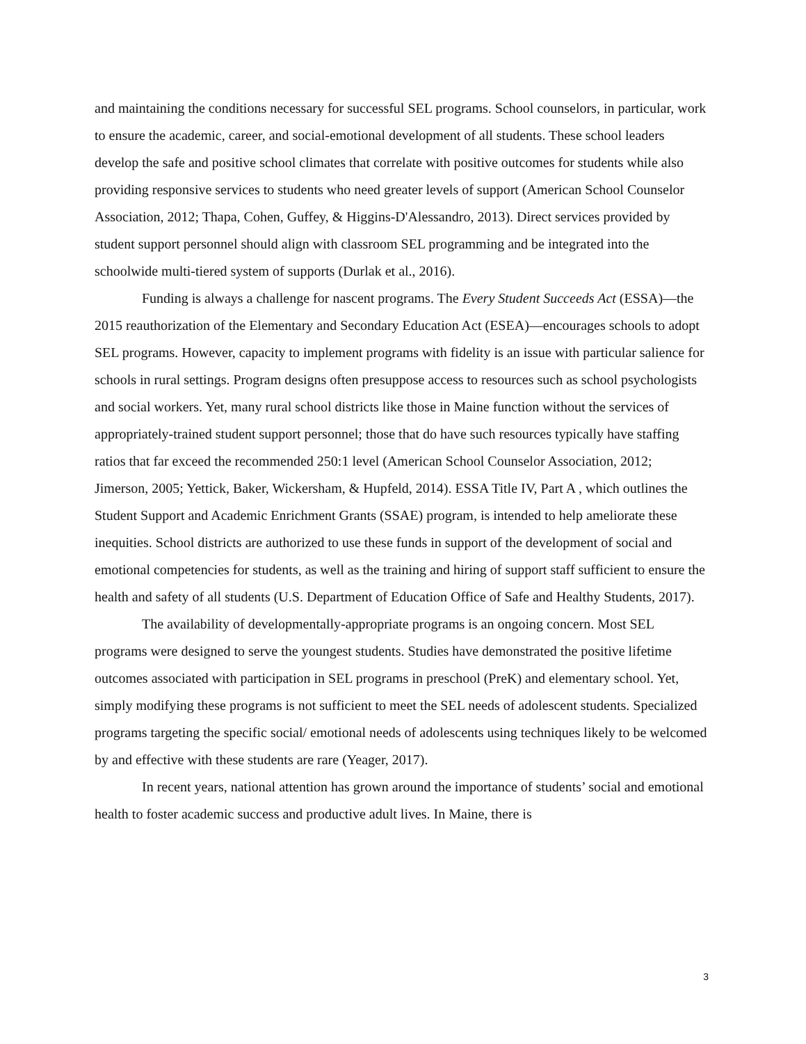and maintaining the conditions necessary for successful SEL programs. School counselors, in particular, work to ensure the academic, career, and social-emotional development of all students. These school leaders develop the safe and positive school climates that correlate with positive outcomes for students while also providing responsive services to students who need greater levels of support (American School Counselor Association, 2012; Thapa, Cohen, Guffey, & Higgins-D'Alessandro, 2013). Direct services provided by student support personnel should align with classroom SEL programming and be integrated into the schoolwide multi-tiered system of supports (Durlak et al., 2016).
Funding is always a challenge for nascent programs. The Every Student Succeeds Act (ESSA)—the 2015 reauthorization of the Elementary and Secondary Education Act (ESEA)—encourages schools to adopt SEL programs. However, capacity to implement programs with fidelity is an issue with particular salience for schools in rural settings. Program designs often presuppose access to resources such as school psychologists and social workers. Yet, many rural school districts like those in Maine function without the services of appropriately-trained student support personnel; those that do have such resources typically have staffing ratios that far exceed the recommended 250:1 level (American School Counselor Association, 2012; Jimerson, 2005; Yettick, Baker, Wickersham, & Hupfeld, 2014). ESSA Title IV, Part A , which outlines the Student Support and Academic Enrichment Grants (SSAE) program, is intended to help ameliorate these inequities. School districts are authorized to use these funds in support of the development of social and emotional competencies for students, as well as the training and hiring of support staff sufficient to ensure the health and safety of all students (U.S. Department of Education Office of Safe and Healthy Students, 2017).
The availability of developmentally-appropriate programs is an ongoing concern. Most SEL programs were designed to serve the youngest students. Studies have demonstrated the positive lifetime outcomes associated with participation in SEL programs in preschool (PreK) and elementary school. Yet, simply modifying these programs is not sufficient to meet the SEL needs of adolescent students. Specialized programs targeting the specific social/ emotional needs of adolescents using techniques likely to be welcomed by and effective with these students are rare (Yeager, 2017).
In recent years, national attention has grown around the importance of students’ social and emotional health to foster academic success and productive adult lives. In Maine, there is
3